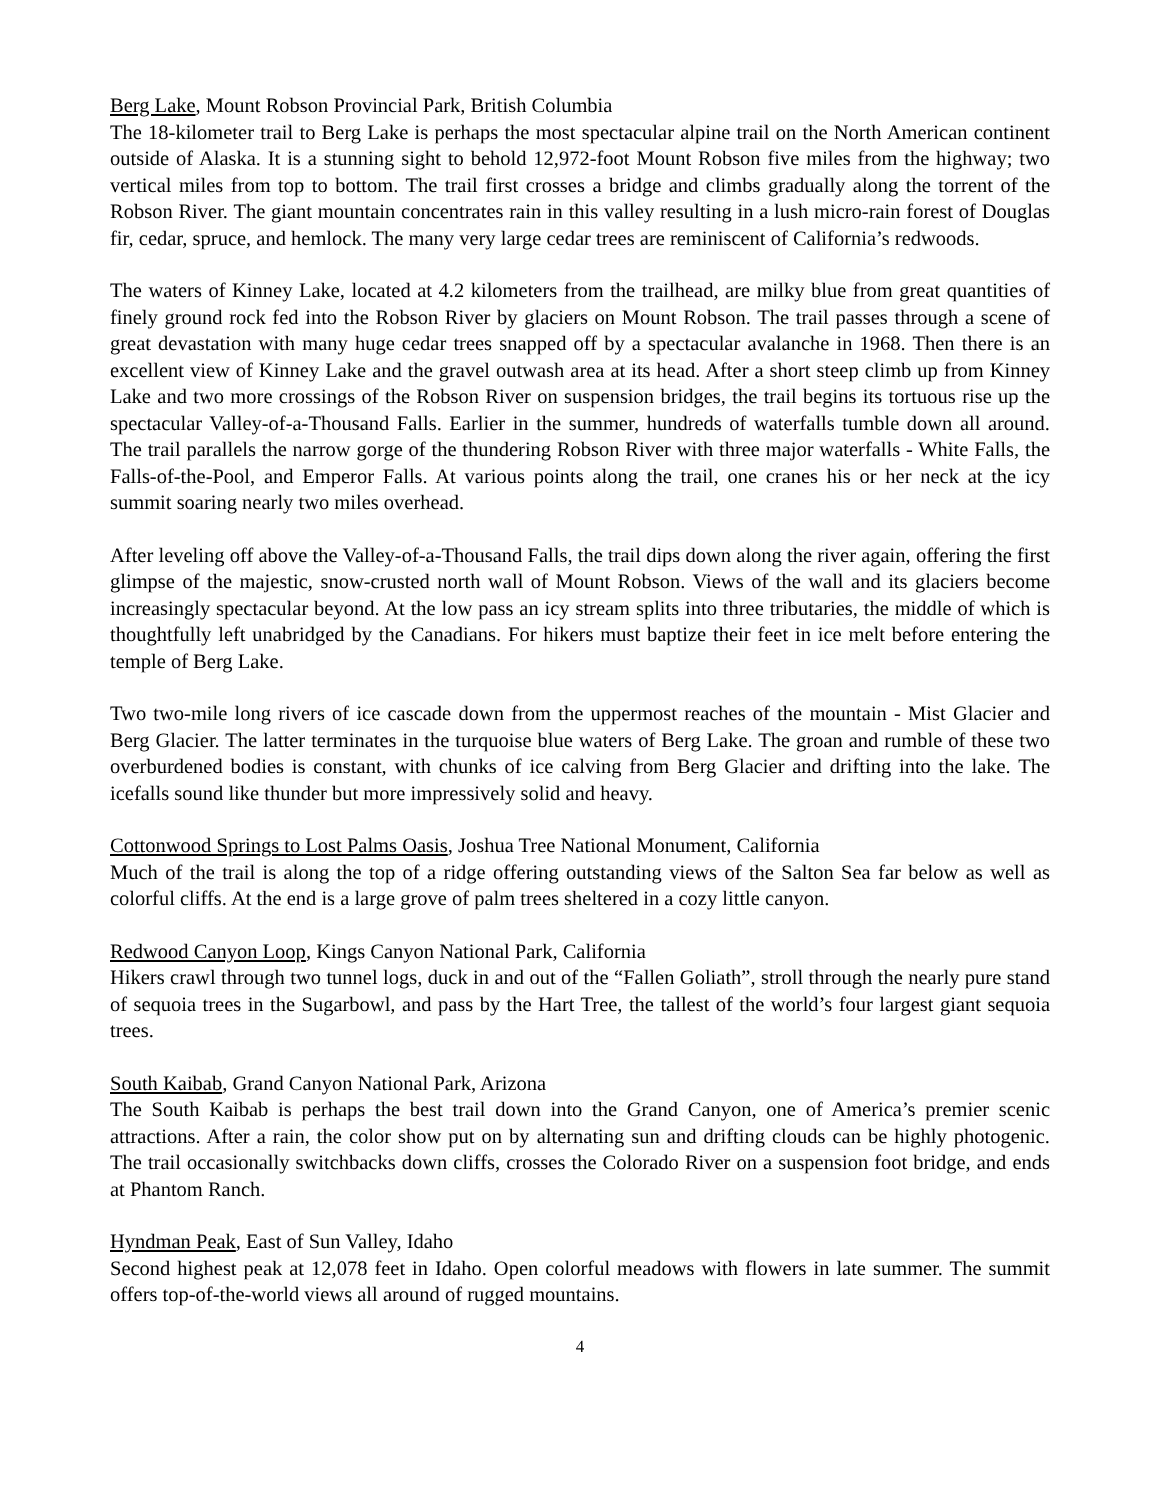Berg Lake, Mount Robson Provincial Park, British Columbia
The 18-kilometer trail to Berg Lake is perhaps the most spectacular alpine trail on the North American continent outside of Alaska. It is a stunning sight to behold 12,972-foot Mount Robson five miles from the highway; two vertical miles from top to bottom. The trail first crosses a bridge and climbs gradually along the torrent of the Robson River. The giant mountain concentrates rain in this valley resulting in a lush micro-rain forest of Douglas fir, cedar, spruce, and hemlock. The many very large cedar trees are reminiscent of California’s redwoods.
The waters of Kinney Lake, located at 4.2 kilometers from the trailhead, are milky blue from great quantities of finely ground rock fed into the Robson River by glaciers on Mount Robson. The trail passes through a scene of great devastation with many huge cedar trees snapped off by a spectacular avalanche in 1968. Then there is an excellent view of Kinney Lake and the gravel outwash area at its head. After a short steep climb up from Kinney Lake and two more crossings of the Robson River on suspension bridges, the trail begins its tortuous rise up the spectacular Valley-of-a-Thousand Falls. Earlier in the summer, hundreds of waterfalls tumble down all around. The trail parallels the narrow gorge of the thundering Robson River with three major waterfalls - White Falls, the Falls-of-the-Pool, and Emperor Falls. At various points along the trail, one cranes his or her neck at the icy summit soaring nearly two miles overhead.
After leveling off above the Valley-of-a-Thousand Falls, the trail dips down along the river again, offering the first glimpse of the majestic, snow-crusted north wall of Mount Robson. Views of the wall and its glaciers become increasingly spectacular beyond. At the low pass an icy stream splits into three tributaries, the middle of which is thoughtfully left unabridged by the Canadians. For hikers must baptize their feet in ice melt before entering the temple of Berg Lake.
Two two-mile long rivers of ice cascade down from the uppermost reaches of the mountain - Mist Glacier and Berg Glacier. The latter terminates in the turquoise blue waters of Berg Lake. The groan and rumble of these two overburdened bodies is constant, with chunks of ice calving from Berg Glacier and drifting into the lake. The icefalls sound like thunder but more impressively solid and heavy.
Cottonwood Springs to Lost Palms Oasis, Joshua Tree National Monument, California
Much of the trail is along the top of a ridge offering outstanding views of the Salton Sea far below as well as colorful cliffs. At the end is a large grove of palm trees sheltered in a cozy little canyon.
Redwood Canyon Loop, Kings Canyon National Park, California
Hikers crawl through two tunnel logs, duck in and out of the “Fallen Goliath”, stroll through the nearly pure stand of sequoia trees in the Sugarbowl, and pass by the Hart Tree, the tallest of the world’s four largest giant sequoia trees.
South Kaibab, Grand Canyon National Park, Arizona
The South Kaibab is perhaps the best trail down into the Grand Canyon, one of America’s premier scenic attractions. After a rain, the color show put on by alternating sun and drifting clouds can be highly photogenic. The trail occasionally switchbacks down cliffs, crosses the Colorado River on a suspension foot bridge, and ends at Phantom Ranch.
Hyndman Peak, East of Sun Valley, Idaho
Second highest peak at 12,078 feet in Idaho. Open colorful meadows with flowers in late summer. The summit offers top-of-the-world views all around of rugged mountains.
4